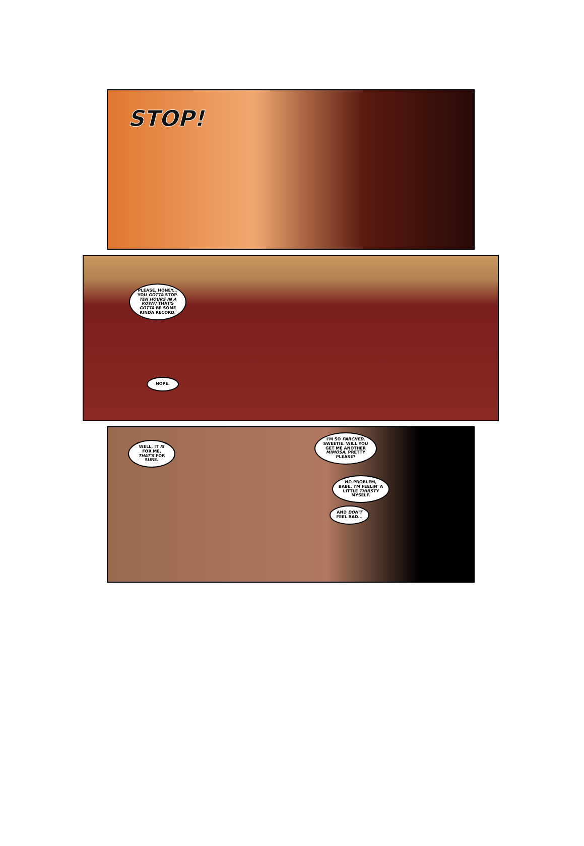STOP!
PLEASE, HONEY... YOU GOTTA STOP. TEN HOURS IN A ROW?! THAT'S GOTTA BE SOME KINDA RECORD.
NOPE.
WELL, IT IS FOR ME, THAT'S FOR SURE.
I'M SO PARCHED, SWEETIE. WILL YOU GET ME ANOTHER MIMOSA, PRETTY PLEASE?
NO PROBLEM, BABE. I'M FEELIN' A LITTLE THIRSTY MYSELF.
AND DON'T FEEL BAD...